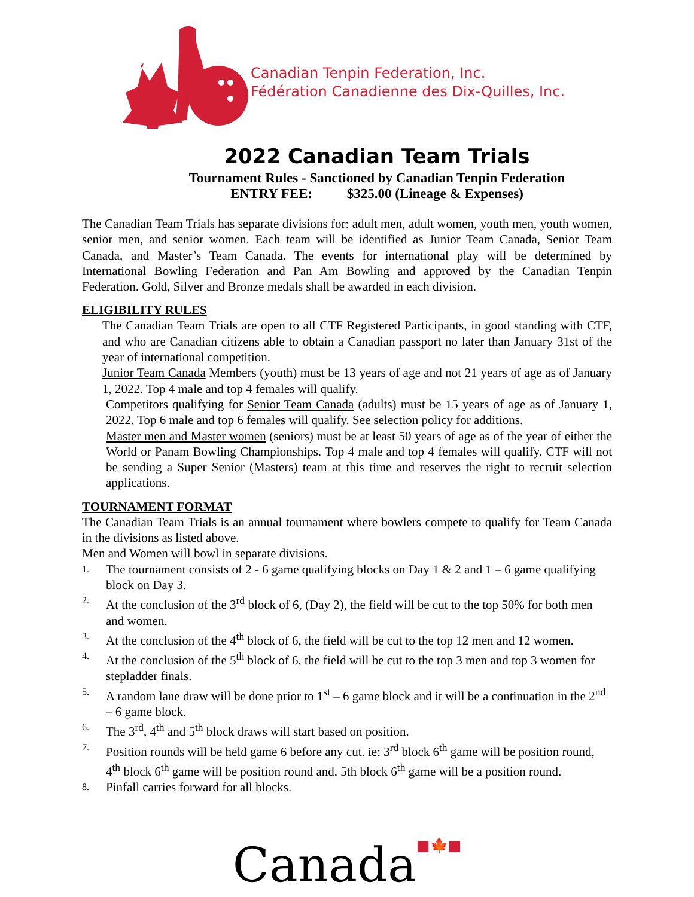Canadian Tenpin Federation, Inc.
Fédération Canadienne des Dix-Quilles, Inc.
2022 Canadian Team Trials
Tournament Rules - Sanctioned by Canadian Tenpin Federation
ENTRY FEE: $325.00 (Lineage & Expenses)
The Canadian Team Trials has separate divisions for: adult men, adult women, youth men, youth women, senior men, and senior women. Each team will be identified as Junior Team Canada, Senior Team Canada, and Master’s Team Canada. The events for international play will be determined by International Bowling Federation and Pan Am Bowling and approved by the Canadian Tenpin Federation. Gold, Silver and Bronze medals shall be awarded in each division.
ELIGIBILITY RULES
The Canadian Team Trials are open to all CTF Registered Participants, in good standing with CTF, and who are Canadian citizens able to obtain a Canadian passport no later than January 31st of the year of international competition.
Junior Team Canada Members (youth) must be 13 years of age and not 21 years of age as of January 1, 2022. Top 4 male and top 4 females will qualify.
Competitors qualifying for Senior Team Canada (adults) must be 15 years of age as of January 1, 2022. Top 6 male and top 6 females will qualify. See selection policy for additions.
Master men and Master women (seniors) must be at least 50 years of age as of the year of either the World or Panam Bowling Championships. Top 4 male and top 4 females will qualify. CTF will not be sending a Super Senior (Masters) team at this time and reserves the right to recruit selection applications.
TOURNAMENT FORMAT
The Canadian Team Trials is an annual tournament where bowlers compete to qualify for Team Canada in the divisions as listed above.
Men and Women will bowl in separate divisions.
1. The tournament consists of 2 - 6 game qualifying blocks on Day 1 & 2 and 1 – 6 game qualifying block on Day 3.
2. At the conclusion of the 3<sup>rd</sup> block of 6, (Day 2), the field will be cut to the top 50% for both men and women.
3. At the conclusion of the 4<sup>th</sup> block of 6, the field will be cut to the top 12 men and 12 women.
4. At the conclusion of the 5<sup>th</sup> block of 6, the field will be cut to the top 3 men and top 3 women for stepladder finals.
5. A random lane draw will be done prior to 1<sup>st</sup> – 6 game block and it will be a continuation in the 2<sup>nd</sup> – 6 game block.
6. The 3<sup>rd</sup>, 4<sup>th</sup> and 5<sup>th</sup> block draws will start based on position.
7. Position rounds will be held game 6 before any cut. ie: 3<sup>rd</sup> block 6<sup>th</sup> game will be position round, 4<sup>th</sup> block 6<sup>th</sup> game will be position round and, 5th block 6<sup>th</sup> game will be a position round.
8. Pinfall carries forward for all blocks.
Canada■🍁■